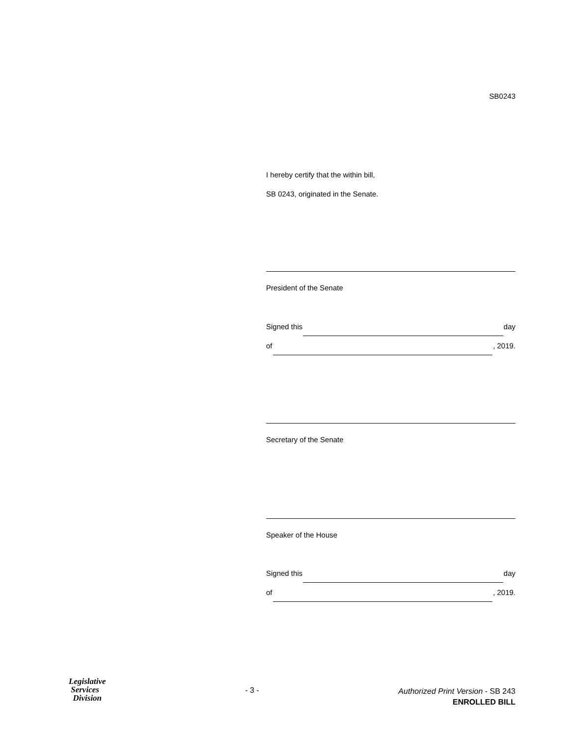SB0243
I hereby certify that the within bill,
SB 0243, originated in the Senate.
President of the Senate
Signed this day
of , 2019.
Secretary of the Senate
Speaker of the House
Signed this day
of , 2019.
Legislative
Services
Division
- 3 -
Authorized Print Version - SB 243
ENROLLED BILL